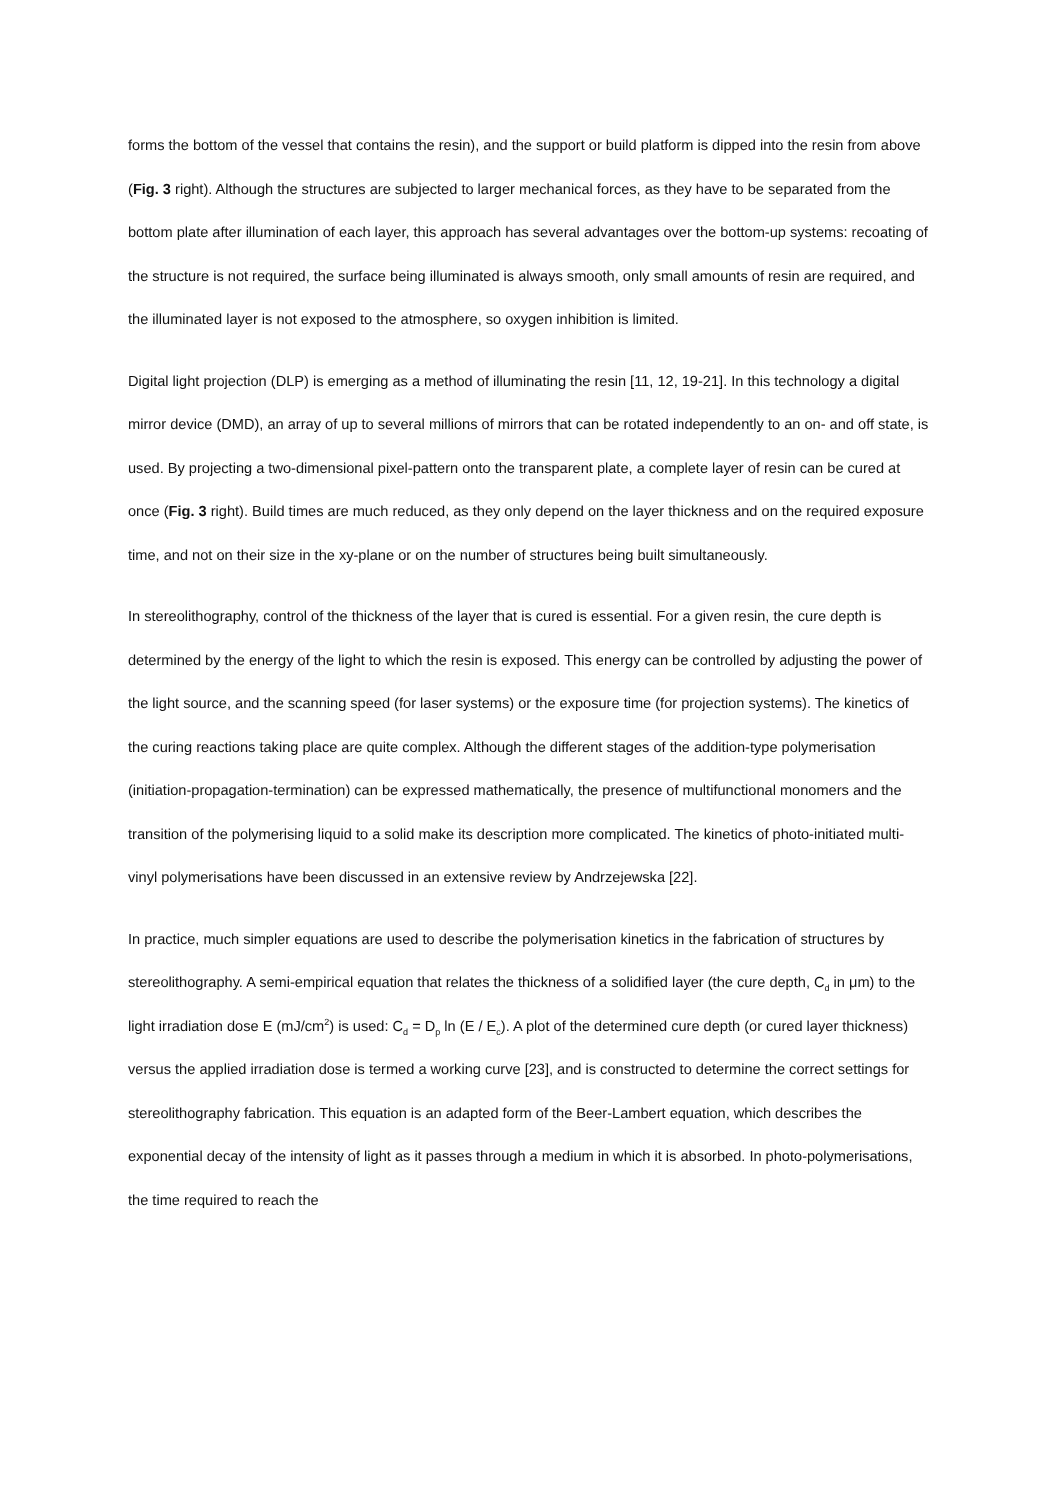forms the bottom of the vessel that contains the resin), and the support or build platform is dipped into the resin from above (Fig. 3 right). Although the structures are subjected to larger mechanical forces, as they have to be separated from the bottom plate after illumination of each layer, this approach has several advantages over the bottom-up systems: recoating of the structure is not required, the surface being illuminated is always smooth, only small amounts of resin are required, and the illuminated layer is not exposed to the atmosphere, so oxygen inhibition is limited.
Digital light projection (DLP) is emerging as a method of illuminating the resin [11, 12, 19-21]. In this technology a digital mirror device (DMD), an array of up to several millions of mirrors that can be rotated independently to an on- and off state, is used. By projecting a two-dimensional pixel-pattern onto the transparent plate, a complete layer of resin can be cured at once (Fig. 3 right). Build times are much reduced, as they only depend on the layer thickness and on the required exposure time, and not on their size in the xy-plane or on the number of structures being built simultaneously.
In stereolithography, control of the thickness of the layer that is cured is essential. For a given resin, the cure depth is determined by the energy of the light to which the resin is exposed. This energy can be controlled by adjusting the power of the light source, and the scanning speed (for laser systems) or the exposure time (for projection systems). The kinetics of the curing reactions taking place are quite complex. Although the different stages of the addition-type polymerisation (initiation-propagation-termination) can be expressed mathematically, the presence of multifunctional monomers and the transition of the polymerising liquid to a solid make its description more complicated. The kinetics of photo-initiated multi-vinyl polymerisations have been discussed in an extensive review by Andrzejewska [22].
In practice, much simpler equations are used to describe the polymerisation kinetics in the fabrication of structures by stereolithography. A semi-empirical equation that relates the thickness of a solidified layer (the cure depth, C<sub>d</sub> in μm) to the light irradiation dose E (mJ/cm<sup>2</sup>) is used: C<sub>d</sub> = D<sub>p</sub> ln (E / E<sub>c</sub>). A plot of the determined cure depth (or cured layer thickness) versus the applied irradiation dose is termed a working curve [23], and is constructed to determine the correct settings for stereolithography fabrication. This equation is an adapted form of the Beer-Lambert equation, which describes the exponential decay of the intensity of light as it passes through a medium in which it is absorbed. In photo-polymerisations, the time required to reach the